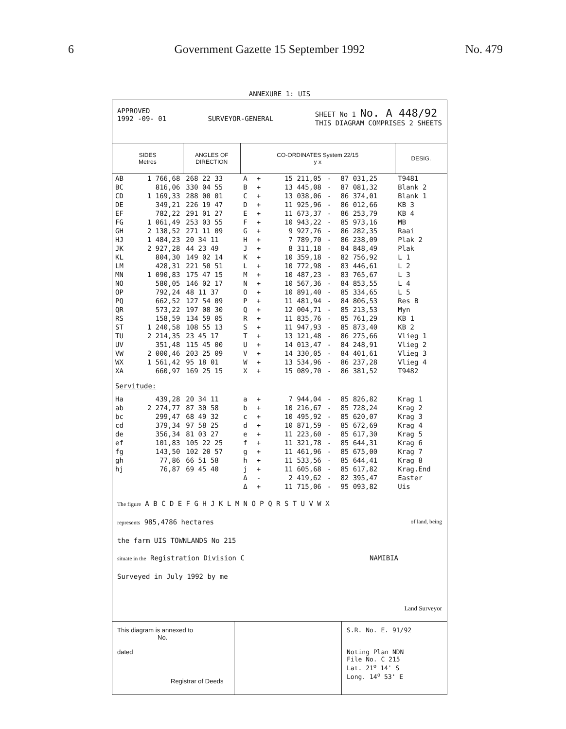6 Government Gazette 15 September 1992 No. 479
ANNEXURE 1: UIS
APPROVED
1992 -09- 01
SURVEYOR-GENERAL SHEET No 1 No. A 448/92
THIS DIAGRAM COMPRISES 2 SHEETS
| SIDES Metres | | ANGLES OF DIRECTION | CO-ORDINATES System 22/15 y x | | | | | DESIG. |
| --- | --- | --- | --- | --- | --- | --- | --- | --- |
| AB | 1 766,68 | 268 22 33 | A | + | 15 211,05 | - | 87 031,25 | T9481 |
| BC | 816,06 | 330 04 55 | B | + | 13 445,08 | - | 87 081,32 | Blank 2 |
| CD | 1 169,33 | 288 00 01 | C | + | 13 038,06 | - | 86 374,01 | Blank 1 |
| DE | 349,21 | 226 19 47 | D | + | 11 925,96 | - | 86 012,66 | KB 3 |
| EF | 782,22 | 291 01 27 | E | + | 11 673,37 | - | 86 253,79 | KB 4 |
| FG | 1 061,49 | 253 03 55 | F | + | 10 943,22 | - | 85 973,16 | MB |
| GH | 2 138,52 | 271 11 09 | G | + | 9 927,76 | - | 86 282,35 | Raai |
| HJ | 1 484,23 | 20 34 11 | H | + | 7 789,70 | - | 86 238,09 | Plak 2 |
| JK | 2 927,28 | 44 23 49 | J | + | 8 311,18 | - | 84 848,49 | Plak |
| KL | 804,30 | 149 02 14 | K | + | 10 359,18 | - | 82 756,92 | L 1 |
| LM | 428,31 | 221 50 51 | L | + | 10 772,98 | - | 83 446,61 | L 2 |
| MN | 1 090,83 | 175 47 15 | M | + | 10 487,23 | - | 83 765,67 | L 3 |
| NO | 580,05 | 146 02 17 | N | + | 10 567,36 | - | 84 853,55 | L 4 |
| OP | 792,24 | 48 11 37 | O | + | 10 891,40 | - | 85 334,65 | L 5 |
| PQ | 662,52 | 127 54 09 | P | + | 11 481,94 | - | 84 806,53 | Res B |
| QR | 573,22 | 197 08 30 | Q | + | 12 004,71 | - | 85 213,53 | Myn |
| RS | 158,59 | 134 59 05 | R | + | 11 835,76 | - | 85 761,29 | KB 1 |
| ST | 1 240,58 | 108 55 13 | S | + | 11 947,93 | - | 85 873,40 | KB 2 |
| TU | 2 214,35 | 23 45 17 | T | + | 13 121,48 | - | 86 275,66 | Vlieg 1 |
| UV | 351,48 | 115 45 00 | U | + | 14 013,47 | - | 84 248,91 | Vlieg 2 |
| VW | 2 000,46 | 203 25 09 | V | + | 14 330,05 | - | 84 401,61 | Vlieg 3 |
| WX | 1 561,42 | 95 18 01 | W | + | 13 534,96 | - | 86 237,28 | Vlieg 4 |
| XA | 660,97 | 169 25 15 | X | + | 15 089,70 | - | 86 381,52 | T9482 |
| Servitude: | | | | | | | | |
| Ha | 439,28 | 20 34 11 | a | + | 7 944,04 | - | 85 826,82 | Krag 1 |
| ab | 2 274,77 | 87 30 58 | b | + | 10 216,67 | - | 85 728,24 | Krag 2 |
| bc | 299,47 | 68 49 32 | c | + | 10 495,92 | - | 85 620,07 | Krag 3 |
| cd | 379,34 | 97 58 25 | d | + | 10 871,59 | - | 85 672,69 | Krag 4 |
| de | 356,34 | 81 03 27 | e | + | 11 223,60 | - | 85 617,30 | Krag 5 |
| ef | 101,83 | 105 22 25 | f | + | 11 321,78 | - | 85 644,31 | Krag 6 |
| fg | 143,50 | 102 20 57 | g | + | 11 461,96 | - | 85 675,00 | Krag 7 |
| gh | 77,86 | 66 51 58 | h | + | 11 533,56 | - | 85 644,41 | Krag 8 |
| hj | 76,87 | 69 45 40 | j | + | 11 605,68 | - | 85 617,82 | Krag.End |
| | | | Δ | - | 2 419,62 | - | 82 395,47 | Easter |
| | | | Δ | + | 11 715,06 | - | 95 093,82 | Uis |
The figure A B C D E F G H J K L M N O P Q R S T U V W X
represents 985,4786 hectares of land, being
the farm UIS TOWNLANDS No 215
situate in the Registration Division C NAMIBIA
Surveyed in July 1992 by me
Land Surveyor
This diagram is annexed to
No.
dated
Registrar of Deeds
S.R. No. E. 91/92
Noting Plan NDN
File No. C 215
Lat. 21<sup>o</sup> 14' S
Long. 14<sup>o</sup> 53' E